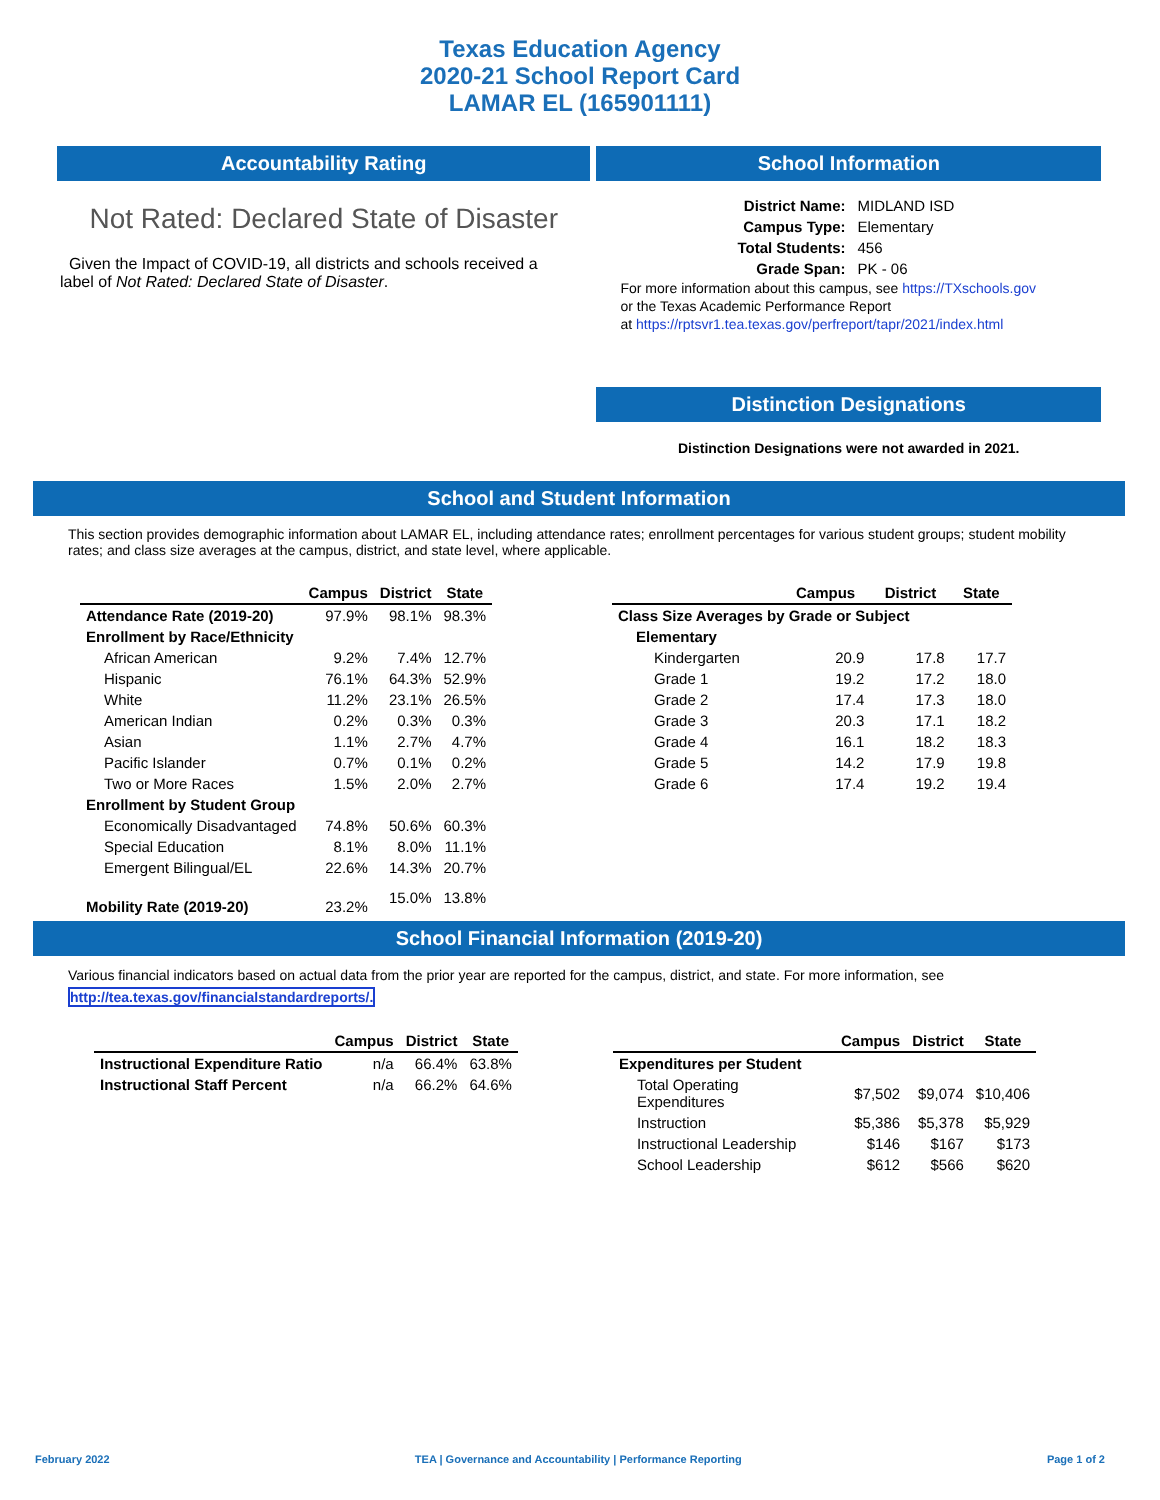Texas Education Agency
2020-21 School Report Card
LAMAR EL (165901111)
Accountability Rating
Not Rated: Declared State of Disaster
Given the Impact of COVID-19, all districts and schools received a label of Not Rated: Declared State of Disaster.
School Information
| District Name: | MIDLAND ISD |
| Campus Type: | Elementary |
| Total Students: | 456 |
| Grade Span: | PK - 06 |
For more information about this campus, see https://TXschools.gov
or the Texas Academic Performance Report
at https://rptsvr1.tea.texas.gov/perfreport/tapr/2021/index.html
Distinction Designations
Distinction Designations were not awarded in 2021.
School and Student Information
This section provides demographic information about LAMAR EL, including attendance rates; enrollment percentages for various student groups; student mobility rates; and class size averages at the campus, district, and state level, where applicable.
| | Campus | District | State |
| --- | --- | --- | --- |
| Attendance Rate (2019-20) | 97.9% | 98.1% | 98.3% |
| Enrollment by Race/Ethnicity | | | |
| African American | 9.2% | 7.4% | 12.7% |
| Hispanic | 76.1% | 64.3% | 52.9% |
| White | 11.2% | 23.1% | 26.5% |
| American Indian | 0.2% | 0.3% | 0.3% |
| Asian | 1.1% | 2.7% | 4.7% |
| Pacific Islander | 0.7% | 0.1% | 0.2% |
| Two or More Races | 1.5% | 2.0% | 2.7% |
| Enrollment by Student Group | | | |
| Economically Disadvantaged | 74.8% | 50.6% | 60.3% |
| Special Education | 8.1% | 8.0% | 11.1% |
| Emergent Bilingual/EL | 22.6% | 14.3% | 20.7% |
| Mobility Rate (2019-20) | 23.2% | 15.0% | 13.8% |
| | Campus | District | State |
| --- | --- | --- | --- |
| Class Size Averages by Grade or Subject | | | |
| Elementary | | | |
| Kindergarten | 20.9 | 17.8 | 17.7 |
| Grade 1 | 19.2 | 17.2 | 18.0 |
| Grade 2 | 17.4 | 17.3 | 18.0 |
| Grade 3 | 20.3 | 17.1 | 18.2 |
| Grade 4 | 16.1 | 18.2 | 18.3 |
| Grade 5 | 14.2 | 17.9 | 19.8 |
| Grade 6 | 17.4 | 19.2 | 19.4 |
School Financial Information (2019-20)
Various financial indicators based on actual data from the prior year are reported for the campus, district, and state. For more information, see
http://tea.texas.gov/financialstandardreports/.
| | Campus | District | State |
| --- | --- | --- | --- |
| Instructional Expenditure Ratio | n/a | 66.4% | 63.8% |
| Instructional Staff Percent | n/a | 66.2% | 64.6% |
| | Campus | District | State |
| --- | --- | --- | --- |
| Expenditures per Student | | | |
| Total Operating Expenditures | $7,502 | $9,074 | $10,406 |
| Instruction | $5,386 | $5,378 | $5,929 |
| Instructional Leadership | $146 | $167 | $173 |
| School Leadership | $612 | $566 | $620 |
February 2022 TEA | Governance and Accountability | Performance Reporting Page 1 of 2